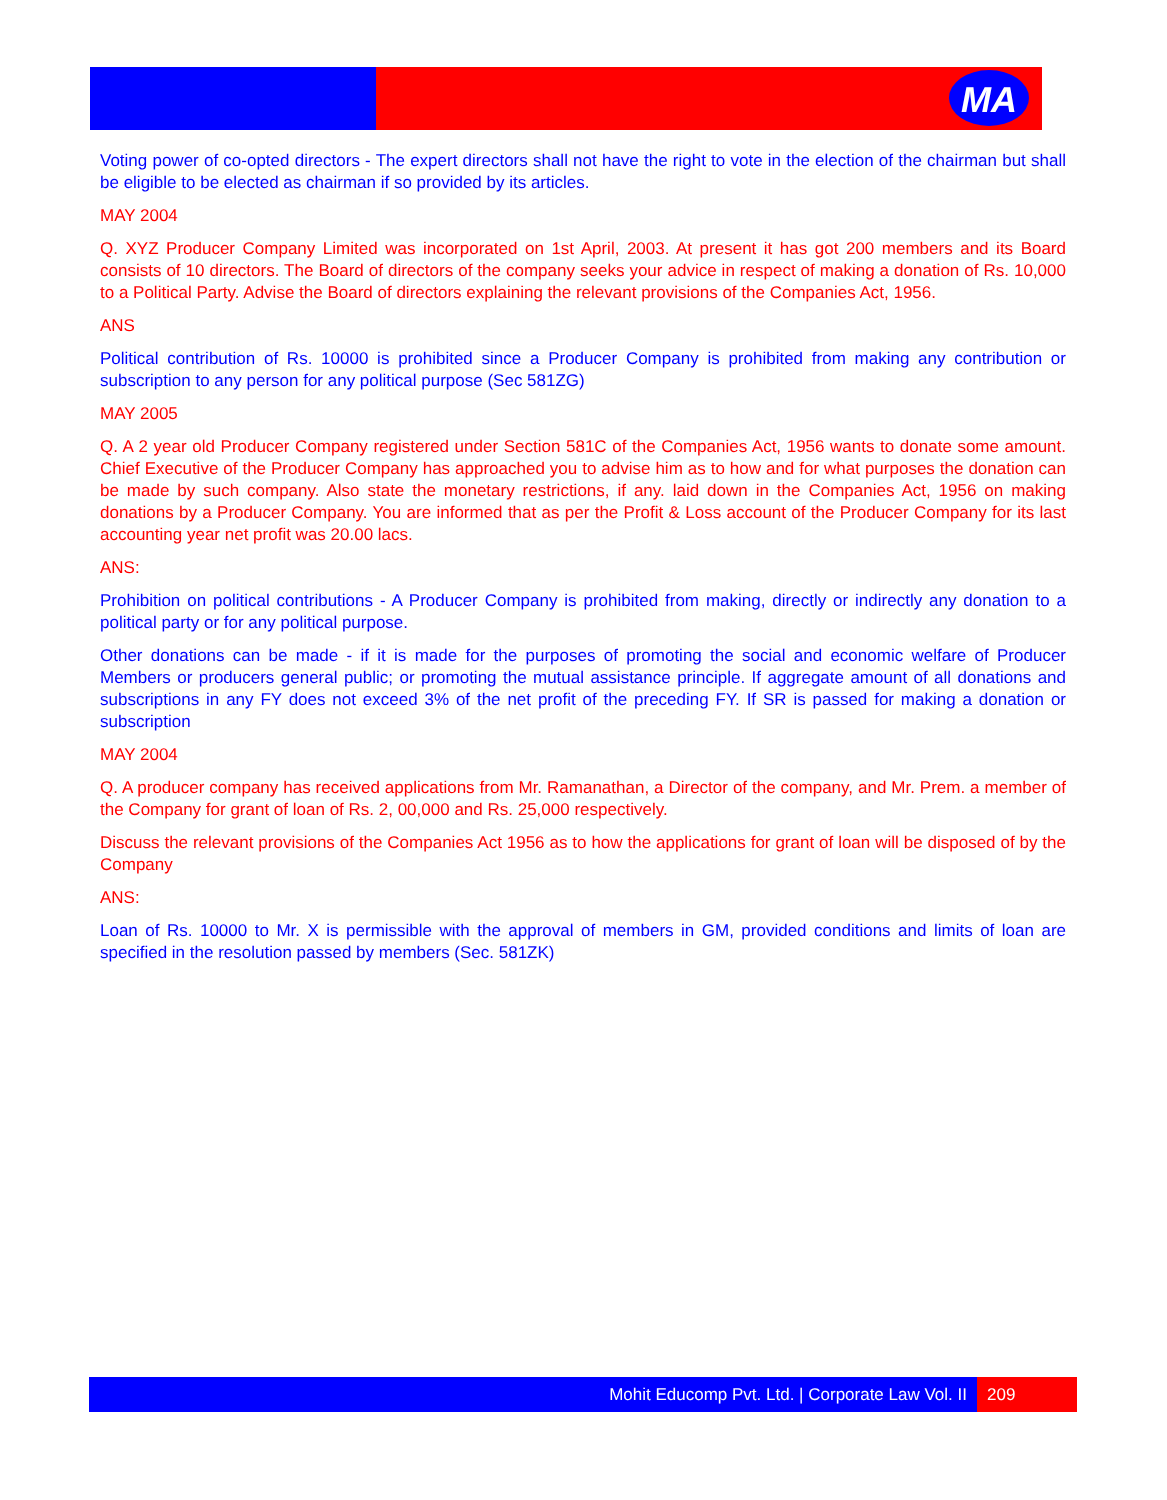MA
Voting power of co-opted directors - The expert directors shall not have the right to vote in the election of the chairman but shall be eligible to be elected as chairman if so provided by its articles.
MAY 2004
Q. XYZ Producer Company Limited was incorporated on 1st April, 2003. At present it has got 200 members and its Board consists of 10 directors. The Board of directors of the company seeks your advice in respect of making a donation of Rs. 10,000 to a Political Party. Advise the Board of directors explaining the relevant provisions of the Companies Act, 1956.
ANS
Political contribution of Rs. 10000 is prohibited since a Producer Company is prohibited from making any contribution or subscription to any person for any political purpose (Sec 581ZG)
MAY 2005
Q. A 2 year old Producer Company registered under Section 581C of the Companies Act, 1956 wants to donate some amount. Chief Executive of the Producer Company has approached you to advise him as to how and for what purposes the donation can be made by such company. Also state the monetary restrictions, if any. laid down in the Companies Act, 1956 on making donations by a Producer Company. You are informed that as per the Profit & Loss account of the Producer Company for its last accounting year net profit was 20.00 lacs.
ANS:
Prohibition on political contributions - A Producer Company is prohibited from making, directly or indirectly any donation to a political party or for any political purpose.
Other donations can be made - if it is made for the purposes of promoting the social and economic welfare of Producer Members or producers general public; or promoting the mutual assistance principle. If aggregate amount of all donations and subscriptions in any FY does not exceed 3% of the net profit of the preceding FY. If SR is passed for making a donation or subscription
MAY 2004
Q. A producer company has received applications from Mr. Ramanathan, a Director of the company, and Mr. Prem. a member of the Company for grant of loan of Rs. 2, 00,000 and Rs. 25,000 respectively.
Discuss the relevant provisions of the Companies Act 1956 as to how the applications for grant of loan will be disposed of by the Company
ANS:
Loan of Rs. 10000 to Mr. X is permissible with the approval of members in GM, provided conditions and limits of loan are specified in the resolution passed by members (Sec. 581ZK)
Mohit Educomp Pvt. Ltd. | Corporate Law Vol. II
209